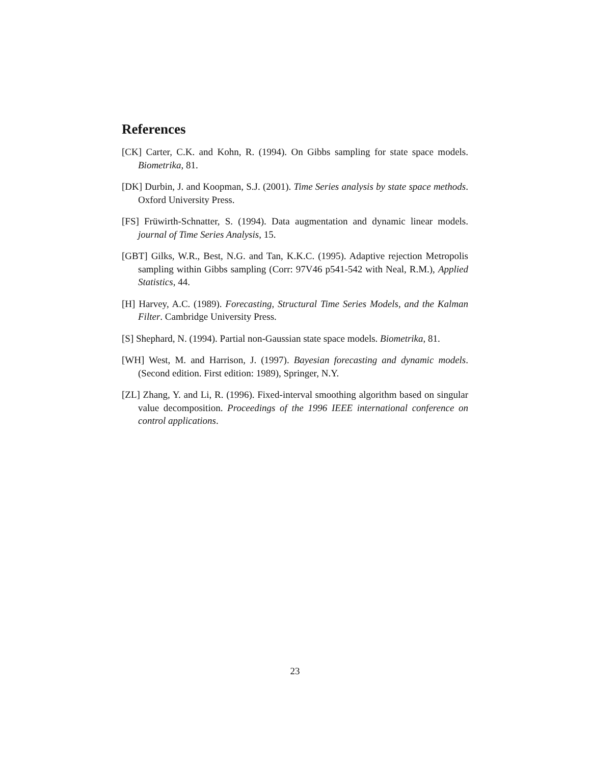References
[CK] Carter, C.K. and Kohn, R. (1994). On Gibbs sampling for state space models. Biometrika, 81.
[DK] Durbin, J. and Koopman, S.J. (2001). Time Series analysis by state space methods. Oxford University Press.
[FS] Früwirth-Schnatter, S. (1994). Data augmentation and dynamic linear models. journal of Time Series Analysis, 15.
[GBT] Gilks, W.R., Best, N.G. and Tan, K.K.C. (1995). Adaptive rejection Metropolis sampling within Gibbs sampling (Corr: 97V46 p541-542 with Neal, R.M.), Applied Statistics, 44.
[H] Harvey, A.C. (1989). Forecasting, Structural Time Series Models, and the Kalman Filter. Cambridge University Press.
[S] Shephard, N. (1994). Partial non-Gaussian state space models. Biometrika, 81.
[WH] West, M. and Harrison, J. (1997). Bayesian forecasting and dynamic models. (Second edition. First edition: 1989), Springer, N.Y.
[ZL] Zhang, Y. and Li, R. (1996). Fixed-interval smoothing algorithm based on singular value decomposition. Proceedings of the 1996 IEEE international conference on control applications.
23